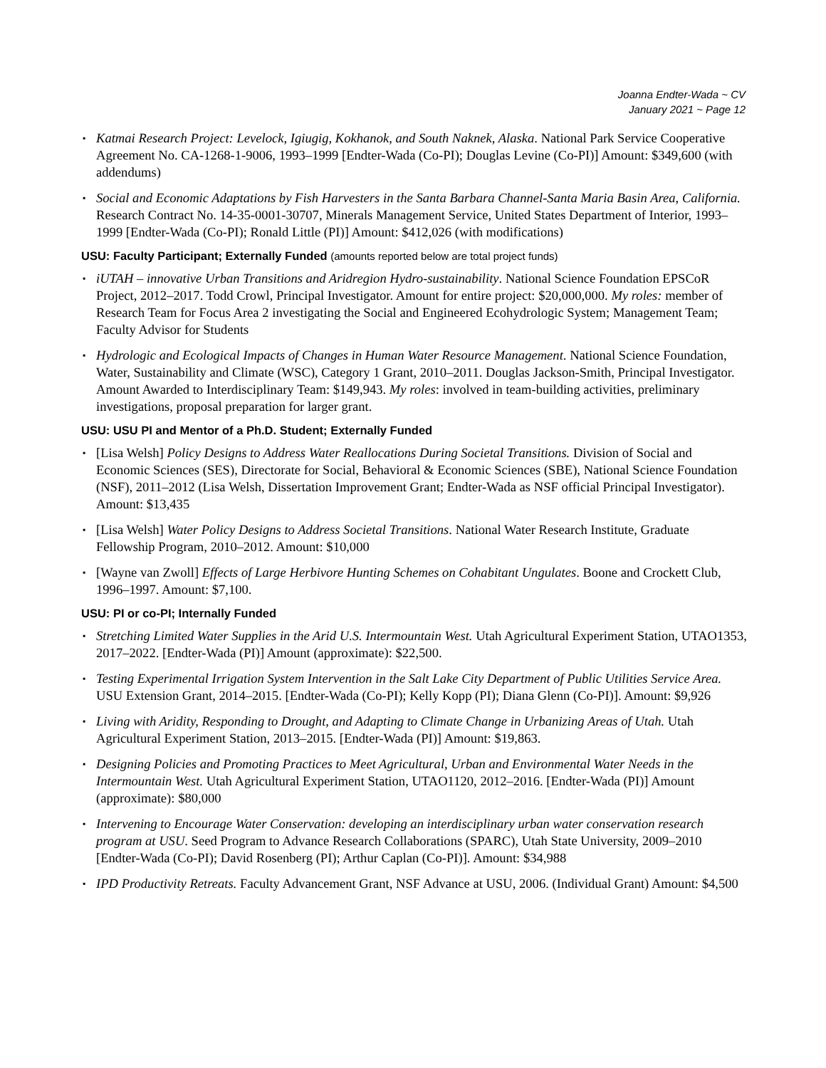Joanna Endter-Wada ~ CV
January 2021 ~ Page 12
▪ Katmai Research Project: Levelock, Igiugig, Kokhanok, and South Naknek, Alaska. National Park Service Cooperative Agreement No. CA-1268-1-9006, 1993–1999 [Endter-Wada (Co-PI); Douglas Levine (Co-PI)] Amount: $349,600 (with addendums)
▪ Social and Economic Adaptations by Fish Harvesters in the Santa Barbara Channel-Santa Maria Basin Area, California. Research Contract No. 14-35-0001-30707, Minerals Management Service, United States Department of Interior, 1993–1999 [Endter-Wada (Co-PI); Ronald Little (PI)] Amount: $412,026 (with modifications)
USU: Faculty Participant; Externally Funded (amounts reported below are total project funds)
▪ iUTAH – innovative Urban Transitions and Aridregion Hydro-sustainability. National Science Foundation EPSCoR Project, 2012–2017. Todd Crowl, Principal Investigator. Amount for entire project: $20,000,000. My roles: member of Research Team for Focus Area 2 investigating the Social and Engineered Ecohydrologic System; Management Team; Faculty Advisor for Students
▪ Hydrologic and Ecological Impacts of Changes in Human Water Resource Management. National Science Foundation, Water, Sustainability and Climate (WSC), Category 1 Grant, 2010–2011. Douglas Jackson-Smith, Principal Investigator. Amount Awarded to Interdisciplinary Team: $149,943. My roles: involved in team-building activities, preliminary investigations, proposal preparation for larger grant.
USU: USU PI and Mentor of a Ph.D. Student; Externally Funded
▪ [Lisa Welsh] Policy Designs to Address Water Reallocations During Societal Transitions. Division of Social and Economic Sciences (SES), Directorate for Social, Behavioral & Economic Sciences (SBE), National Science Foundation (NSF), 2011–2012 (Lisa Welsh, Dissertation Improvement Grant; Endter-Wada as NSF official Principal Investigator). Amount: $13,435
▪ [Lisa Welsh] Water Policy Designs to Address Societal Transitions. National Water Research Institute, Graduate Fellowship Program, 2010–2012. Amount: $10,000
▪ [Wayne van Zwoll] Effects of Large Herbivore Hunting Schemes on Cohabitant Ungulates. Boone and Crockett Club, 1996–1997. Amount: $7,100.
USU: PI or co-PI; Internally Funded
▪ Stretching Limited Water Supplies in the Arid U.S. Intermountain West. Utah Agricultural Experiment Station, UTAO1353, 2017–2022. [Endter-Wada (PI)] Amount (approximate): $22,500.
▪ Testing Experimental Irrigation System Intervention in the Salt Lake City Department of Public Utilities Service Area. USU Extension Grant, 2014–2015. [Endter-Wada (Co-PI); Kelly Kopp (PI); Diana Glenn (Co-PI)]. Amount: $9,926
▪ Living with Aridity, Responding to Drought, and Adapting to Climate Change in Urbanizing Areas of Utah. Utah Agricultural Experiment Station, 2013–2015. [Endter-Wada (PI)] Amount: $19,863.
▪ Designing Policies and Promoting Practices to Meet Agricultural, Urban and Environmental Water Needs in the Intermountain West. Utah Agricultural Experiment Station, UTAO1120, 2012–2016. [Endter-Wada (PI)] Amount (approximate): $80,000
▪ Intervening to Encourage Water Conservation: developing an interdisciplinary urban water conservation research program at USU. Seed Program to Advance Research Collaborations (SPARC), Utah State University, 2009–2010 [Endter-Wada (Co-PI); David Rosenberg (PI); Arthur Caplan (Co-PI)]. Amount: $34,988
▪ IPD Productivity Retreats. Faculty Advancement Grant, NSF Advance at USU, 2006. (Individual Grant) Amount: $4,500